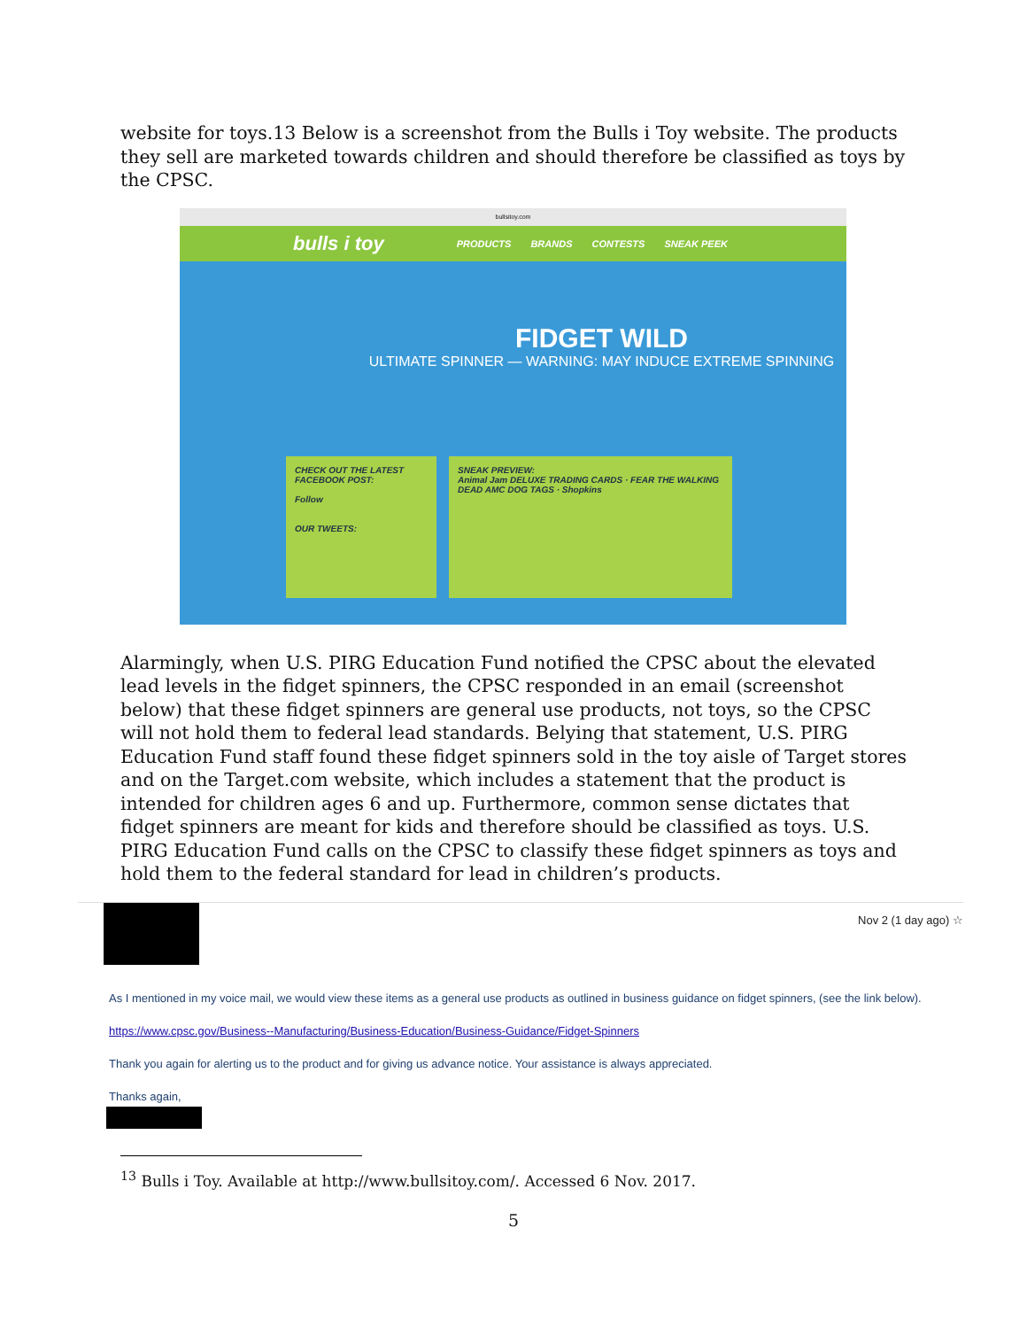website for toys.13 Below is a screenshot from the Bulls i Toy website. The products they sell are marketed towards children and should therefore be classified as toys by the CPSC.
bullsitoy.com
bulls i toy PRODUCTS BRANDS CONTESTS SNEAK PEEK
FIDGET WILD
ULTIMATE SPINNER — WARNING: MAY INDUCE EXTREME SPINNING
CHECK OUT THE LATEST FACEBOOK POST:
Follow
OUR TWEETS:
SNEAK PREVIEW:
Animal Jam DELUXE TRADING CARDS · FEAR THE WALKING DEAD AMC DOG TAGS · Shopkins
Alarmingly, when U.S. PIRG Education Fund notified the CPSC about the elevated lead levels in the fidget spinners, the CPSC responded in an email (screenshot below) that these fidget spinners are general use products, not toys, so the CPSC will not hold them to federal lead standards. Belying that statement, U.S. PIRG Education Fund staff found these fidget spinners sold in the toy aisle of Target stores and on the Target.com website, which includes a statement that the product is intended for children ages 6 and up. Furthermore, common sense dictates that fidget spinners are meant for kids and therefore should be classified as toys. U.S. PIRG Education Fund calls on the CPSC to classify these fidget spinners as toys and hold them to the federal standard for lead in children’s products.
Nov 2 (1 day ago) ☆
As I mentioned in my voice mail, we would view these items as a general use products as outlined in business guidance on fidget spinners, (see the link below).
https://www.cpsc.gov/Business--Manufacturing/Business-Education/Business-Guidance/Fidget-Spinners
Thank you again for alerting us to the product and for giving us advance notice. Your assistance is always appreciated.
Thanks again,
<sup>13</sup> Bulls i Toy. Available at http://www.bullsitoy.com/. Accessed 6 Nov. 2017.
5